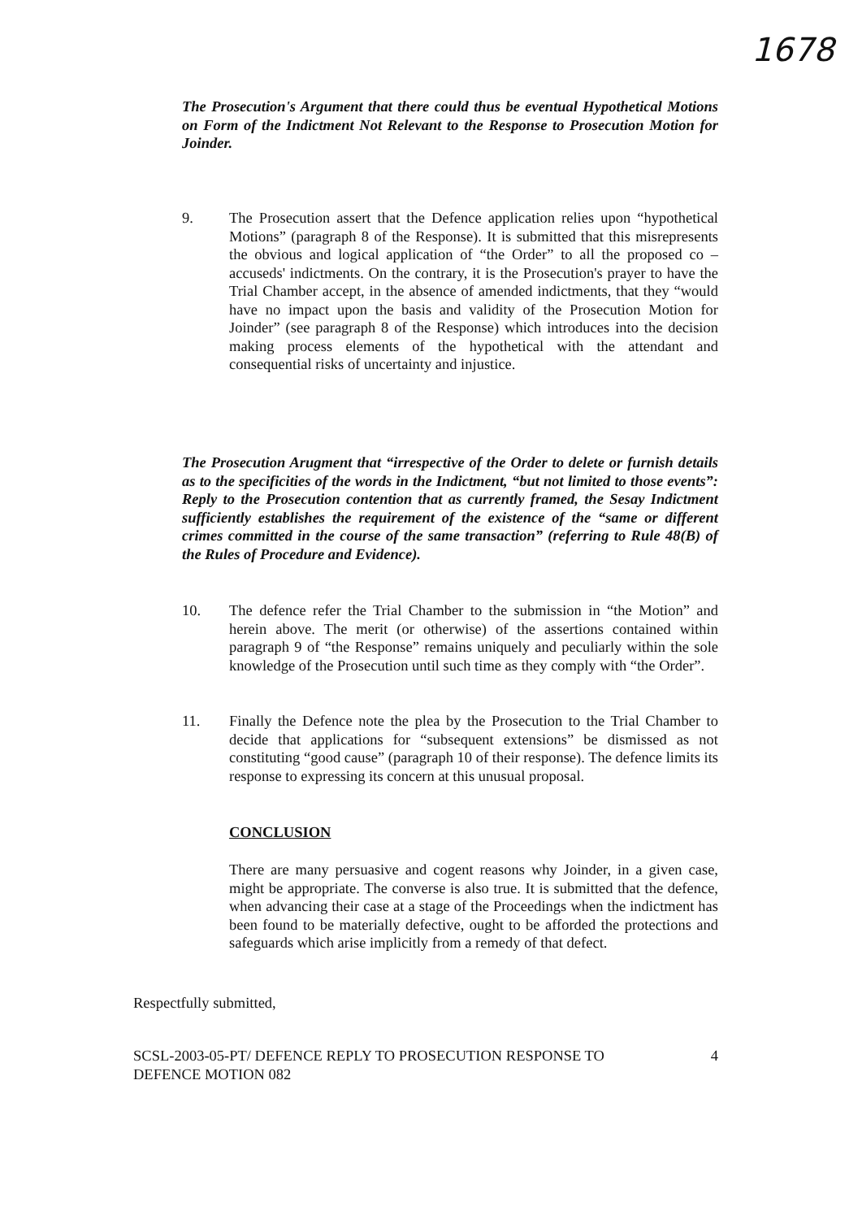1678
The Prosecution's Argument that there could thus be eventual Hypothetical Motions on Form of the Indictment Not Relevant to the Response to Prosecution Motion for Joinder.
9. The Prosecution assert that the Defence application relies upon “hypothetical Motions” (paragraph 8 of the Response). It is submitted that this misrepresents the obvious and logical application of “the Order” to all the proposed co – accuseds' indictments. On the contrary, it is the Prosecution's prayer to have the Trial Chamber accept, in the absence of amended indictments, that they “would have no impact upon the basis and validity of the Prosecution Motion for Joinder” (see paragraph 8 of the Response) which introduces into the decision making process elements of the hypothetical with the attendant and consequential risks of uncertainty and injustice.
The Prosecution Arugment that “irrespective of the Order to delete or furnish details as to the specificities of the words in the Indictment, “but not limited to those events”: Reply to the Prosecution contention that as currently framed, the Sesay Indictment sufficiently establishes the requirement of the existence of the “same or different crimes committed in the course of the same transaction” (referring to Rule 48(B) of the Rules of Procedure and Evidence).
10. The defence refer the Trial Chamber to the submission in “the Motion” and herein above. The merit (or otherwise) of the assertions contained within paragraph 9 of “the Response” remains uniquely and peculiarly within the sole knowledge of the Prosecution until such time as they comply with “the Order”.
11. Finally the Defence note the plea by the Prosecution to the Trial Chamber to decide that applications for “subsequent extensions” be dismissed as not constituting “good cause” (paragraph 10 of their response). The defence limits its response to expressing its concern at this unusual proposal.
CONCLUSION
There are many persuasive and cogent reasons why Joinder, in a given case, might be appropriate. The converse is also true. It is submitted that the defence, when advancing their case at a stage of the Proceedings when the indictment has been found to be materially defective, ought to be afforded the protections and safeguards which arise implicitly from a remedy of that defect.
Respectfully submitted,
SCSL-2003-05-PT/ DEFENCE REPLY TO PROSECUTION RESPONSE TO
DEFENCE MOTION 082 4